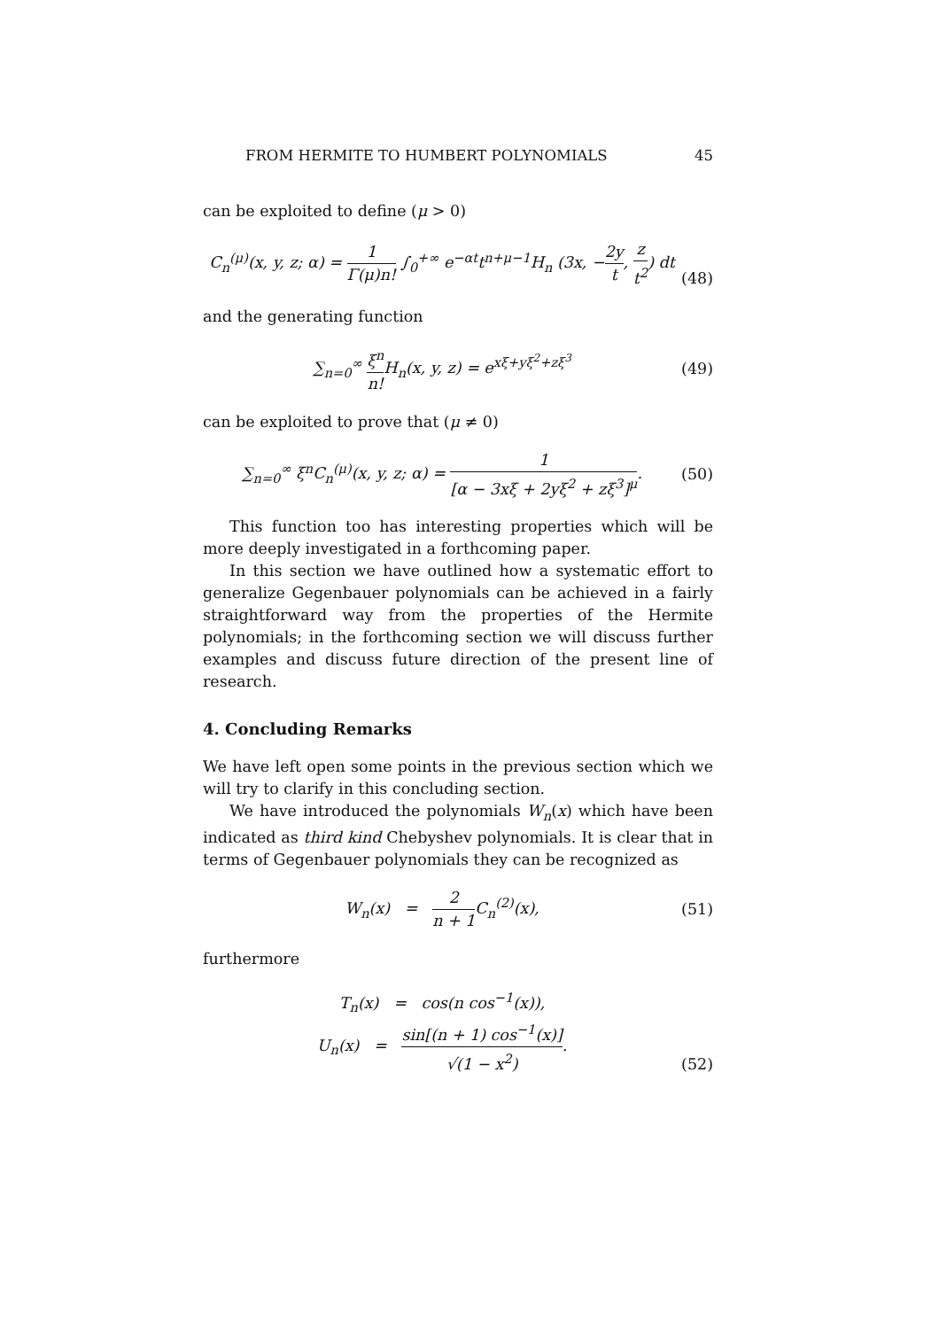FROM HERMITE TO HUMBERT POLYNOMIALS 45
can be exploited to define (μ > 0)
C<sub>n</sub><sup>(μ)</sup>(x, y, z; α) = 1 Γ(μ)n! ∫<sub>0</sub><sup>+∞</sup> e<sup>−αt</sup>t<sup>n+μ−1</sup>H<sub>n</sub> (3x, −2y t, z t<sup>2</sup>) dt
(48)
and the generating function
∑<sub>n=0</sub><sup>∞</sup> ξ<sup>n</sup> n!H<sub>n</sub>(x, y, z) = e<sup>xξ+yξ<sup>2</sup>+zξ<sup>3</sup></sup>
(49)
can be exploited to prove that (μ ≠ 0)
∑<sub>n=0</sub><sup>∞</sup> ξ<sup>n</sup>C<sub>n</sub><sup>(μ)</sup>(x, y, z; α) = 1 [α − 3xξ + 2yξ<sup>2</sup> + zξ<sup>3</sup>]<sup>μ</sup>.
(50)
This function too has interesting properties which will be more deeply investigated in a forthcoming paper.
In this section we have outlined how a systematic effort to generalize Gegenbauer polynomials can be achieved in a fairly straightforward way from the properties of the Hermite polynomials; in the forthcoming section we will discuss further examples and discuss future direction of the present line of research.
4. Concluding Remarks
We have left open some points in the previous section which we will try to clarify in this concluding section.
We have introduced the polynomials W<sub>n</sub>(x) which have been indicated as third kind Chebyshev polynomials. It is clear that in terms of Gegenbauer polynomials they can be recognized as
W<sub>n</sub>(x) = 2 n + 1 C<sub>n</sub><sup>(2)</sup>(x), (51)
furthermore
T<sub>n</sub>(x) = cos(n cos<sup>−1</sup>(x)),
U<sub>n</sub>(x) = sin[(n + 1) cos<sup>−1</sup>(x)] √(1 − x<sup>2</sup>).
(52)